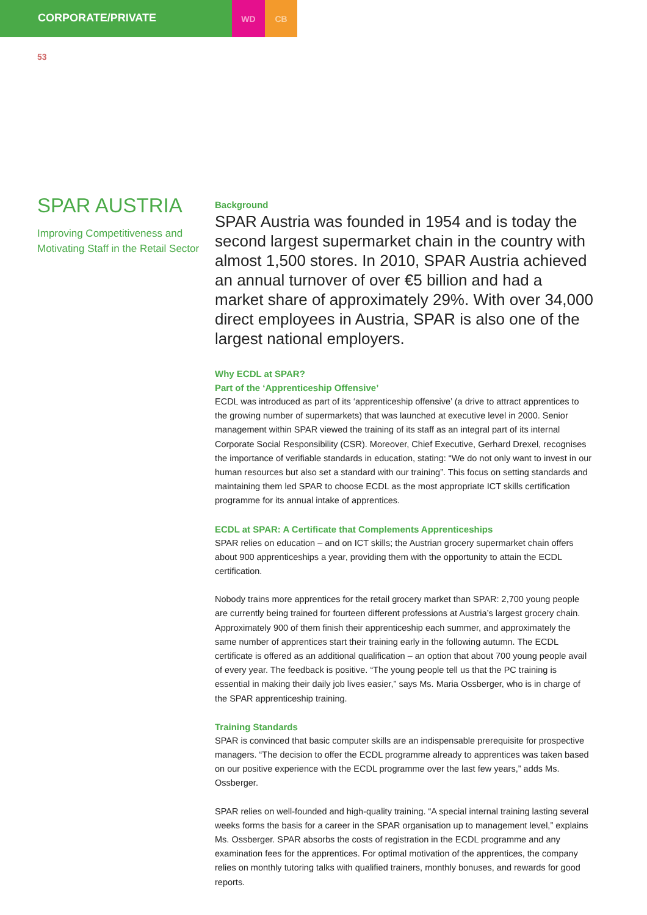CORPORATE/PRIVATE
WD CB
53
SPAR AUSTRIA
Improving Competitiveness and Motivating Staff in the Retail Sector
Background
SPAR Austria was founded in 1954 and is today the second largest supermarket chain in the country with almost 1,500 stores. In 2010, SPAR Austria achieved an annual turnover of over €5 billion and had a market share of approximately 29%. With over 34,000 direct employees in Austria, SPAR is also one of the largest national employers.
Why ECDL at SPAR?
Part of the ‘Apprenticeship Offensive’
ECDL was introduced as part of its ‘apprenticeship offensive’ (a drive to attract apprentices to the growing number of supermarkets) that was launched at executive level in 2000. Senior management within SPAR viewed the training of its staff as an integral part of its internal Corporate Social Responsibility (CSR). Moreover, Chief Executive, Gerhard Drexel, recognises the importance of verifiable standards in education, stating: “We do not only want to invest in our human resources but also set a standard with our training”. This focus on setting standards and maintaining them led SPAR to choose ECDL as the most appropriate ICT skills certification programme for its annual intake of apprentices.
ECDL at SPAR: A Certificate that Complements Apprenticeships
SPAR relies on education – and on ICT skills; the Austrian grocery supermarket chain offers about 900 apprenticeships a year, providing them with the opportunity to attain the ECDL certification.
Nobody trains more apprentices for the retail grocery market than SPAR: 2,700 young people are currently being trained for fourteen different professions at Austria’s largest grocery chain. Approximately 900 of them finish their apprenticeship each summer, and approximately the same number of apprentices start their training early in the following autumn. The ECDL certificate is offered as an additional qualification – an option that about 700 young people avail of every year. The feedback is positive. “The young people tell us that the PC training is essential in making their daily job lives easier,” says Ms. Maria Ossberger, who is in charge of the SPAR apprenticeship training.
Training Standards
SPAR is convinced that basic computer skills are an indispensable prerequisite for prospective managers. “The decision to offer the ECDL programme already to apprentices was taken based on our positive experience with the ECDL programme over the last few years,” adds Ms. Ossberger.
SPAR relies on well-founded and high-quality training. “A special internal training lasting several weeks forms the basis for a career in the SPAR organisation up to management level,” explains Ms. Ossberger. SPAR absorbs the costs of registration in the ECDL programme and any examination fees for the apprentices. For optimal motivation of the apprentices, the company relies on monthly tutoring talks with qualified trainers, monthly bonuses, and rewards for good reports.